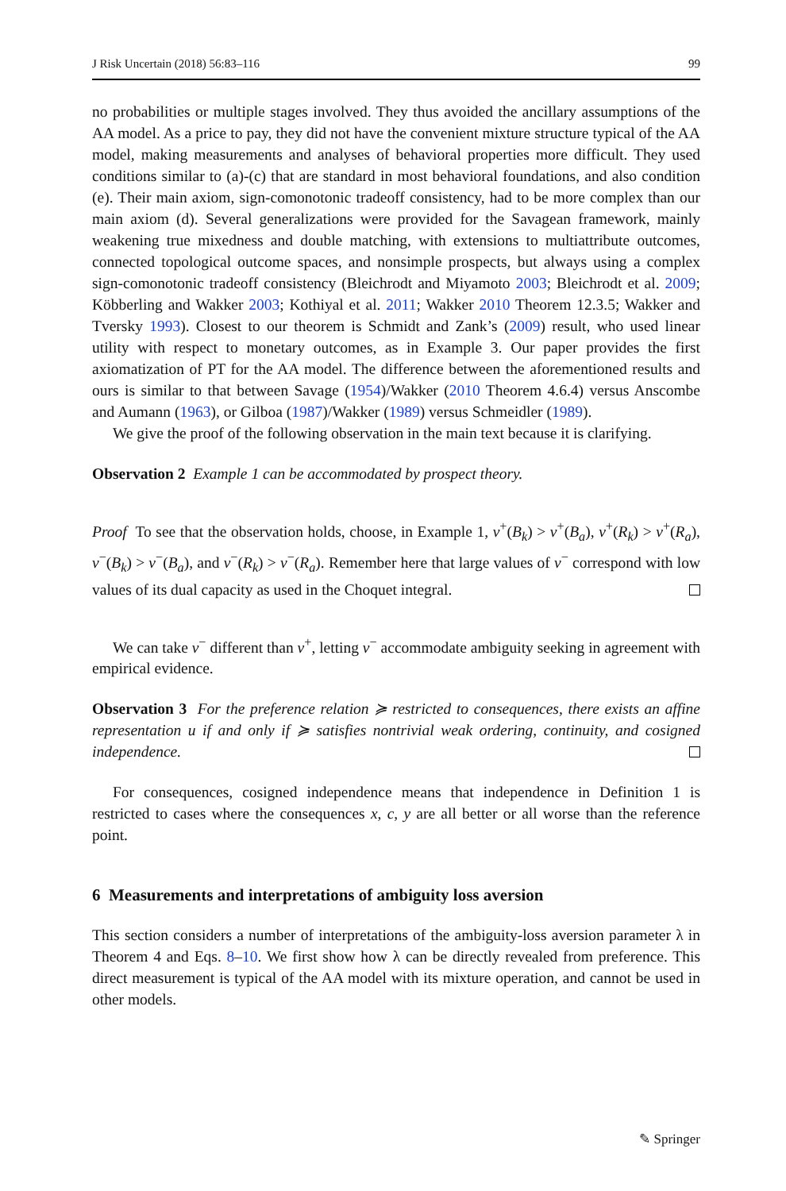J Risk Uncertain (2018) 56:83–116 99
no probabilities or multiple stages involved. They thus avoided the ancillary assumptions of the AA model. As a price to pay, they did not have the convenient mixture structure typical of the AA model, making measurements and analyses of behavioral properties more difficult. They used conditions similar to (a)-(c) that are standard in most behavioral foundations, and also condition (e). Their main axiom, sign-comonotonic tradeoff consistency, had to be more complex than our main axiom (d). Several generalizations were provided for the Savagean framework, mainly weakening true mixedness and double matching, with extensions to multiattribute outcomes, connected topological outcome spaces, and nonsimple prospects, but always using a complex sign-comonotonic tradeoff consistency (Bleichrodt and Miyamoto 2003; Bleichrodt et al. 2009; Köbberling and Wakker 2003; Kothiyal et al. 2011; Wakker 2010 Theorem 12.3.5; Wakker and Tversky 1993). Closest to our theorem is Schmidt and Zank’s (2009) result, who used linear utility with respect to monetary outcomes, as in Example 3. Our paper provides the first axiomatization of PT for the AA model. The difference between the aforementioned results and ours is similar to that between Savage (1954)/Wakker (2010 Theorem 4.6.4) versus Anscombe and Aumann (1963), or Gilboa (1987)/Wakker (1989) versus Schmeidler (1989).
We give the proof of the following observation in the main text because it is clarifying.
Observation 2 Example 1 can be accommodated by prospect theory.
Proof To see that the observation holds, choose, in Example 1, v<sup>+</sup>(B<sub>k</sub>) > v<sup>+</sup>(B<sub>a</sub>), v<sup>+</sup>(R<sub>k</sub>) > v<sup>+</sup>(R<sub>a</sub>), v<sup>−</sup>(B<sub>k</sub>) > v<sup>−</sup>(B<sub>a</sub>), and v<sup>−</sup>(R<sub>k</sub>) > v<sup>−</sup>(R<sub>a</sub>). Remember here that large values of v<sup>−</sup> correspond with low values of its dual capacity as used in the Choquet integral.
We can take v<sup>−</sup> different than v<sup>+</sup>, letting v<sup>−</sup> accommodate ambiguity seeking in agreement with empirical evidence.
Observation 3 For the preference relation ≽ restricted to consequences, there exists an affine representation u if and only if ≽ satisfies nontrivial weak ordering, continuity, and cosigned independence.
For consequences, cosigned independence means that independence in Definition 1 is restricted to cases where the consequences x, c, y are all better or all worse than the reference point.
6 Measurements and interpretations of ambiguity loss aversion
This section considers a number of interpretations of the ambiguity-loss aversion parameter λ in Theorem 4 and Eqs. 8–10. We first show how λ can be directly revealed from preference. This direct measurement is typical of the AA model with its mixture operation, and cannot be used in other models.
✎ Springer